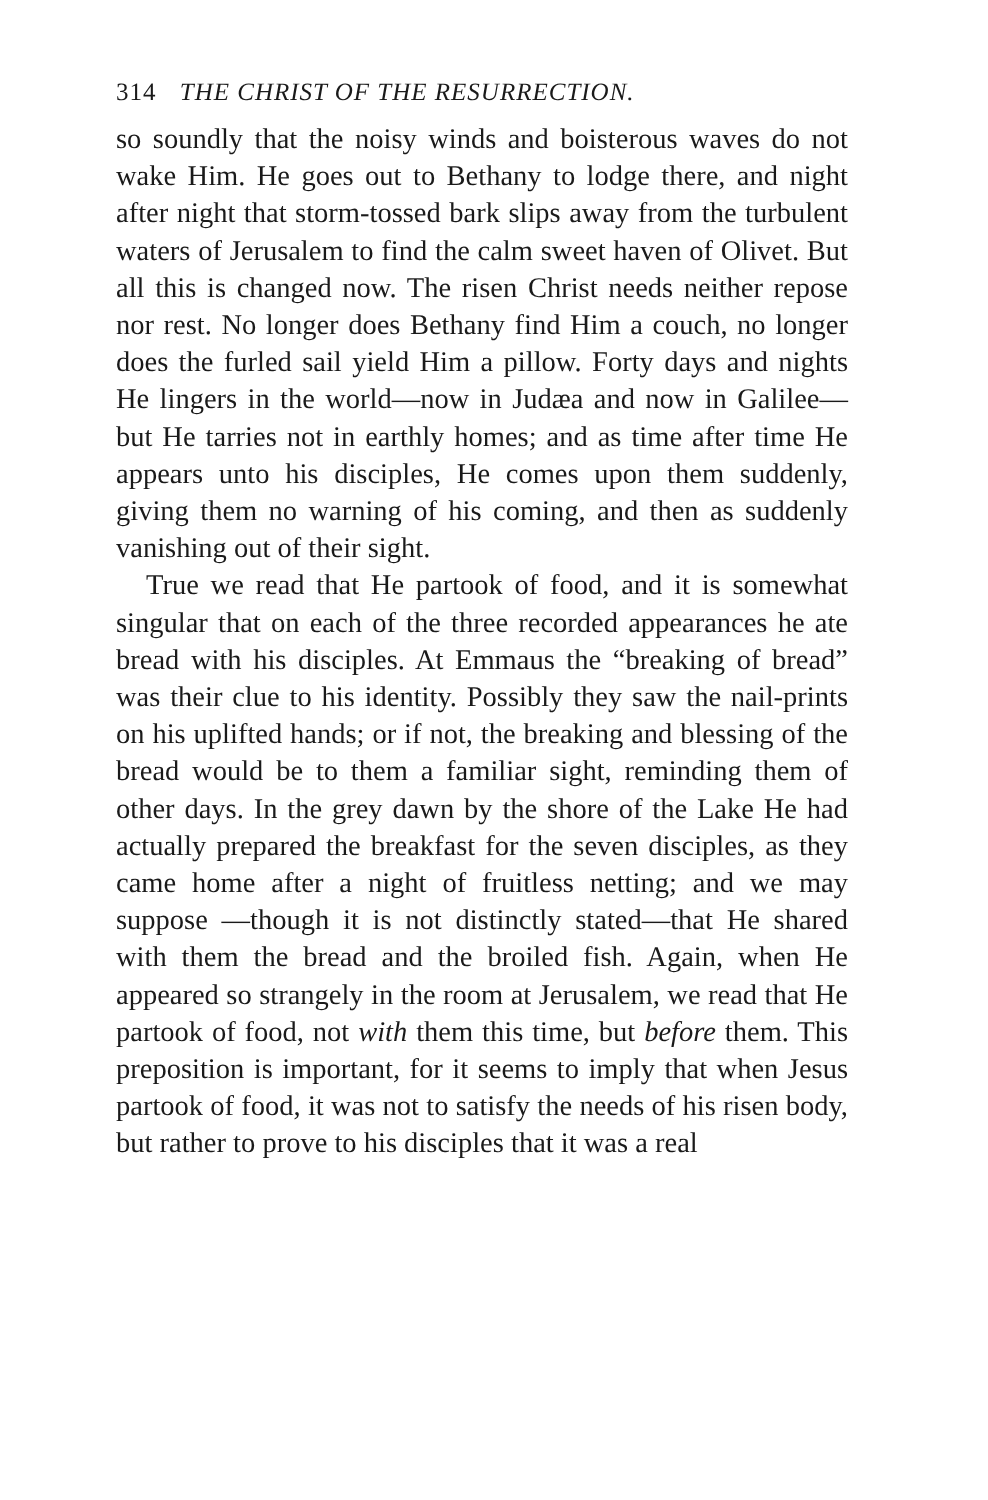314 THE CHRIST OF THE RESURRECTION.
so soundly that the noisy winds and boisterous waves do not wake Him. He goes out to Bethany to lodge there, and night after night that storm-tossed bark slips away from the turbulent waters of Jerusalem to find the calm sweet haven of Olivet. But all this is changed now. The risen Christ needs neither repose nor rest. No longer does Bethany find Him a couch, no longer does the furled sail yield Him a pillow. Forty days and nights He lingers in the world—now in Judæa and now in Galilee—but He tarries not in earthly homes; and as time after time He appears unto his disciples, He comes upon them suddenly, giving them no warning of his coming, and then as suddenly vanishing out of their sight.
True we read that He partook of food, and it is somewhat singular that on each of the three recorded appearances he ate bread with his disciples. At Emmaus the “breaking of bread” was their clue to his identity. Possibly they saw the nail-prints on his uplifted hands; or if not, the breaking and blessing of the bread would be to them a familiar sight, reminding them of other days. In the grey dawn by the shore of the Lake He had actually prepared the breakfast for the seven disciples, as they came home after a night of fruitless netting; and we may suppose —though it is not distinctly stated—that He shared with them the bread and the broiled fish. Again, when He appeared so strangely in the room at Jerusalem, we read that He partook of food, not with them this time, but before them. This preposition is important, for it seems to imply that when Jesus partook of food, it was not to satisfy the needs of his risen body, but rather to prove to his disciples that it was a real